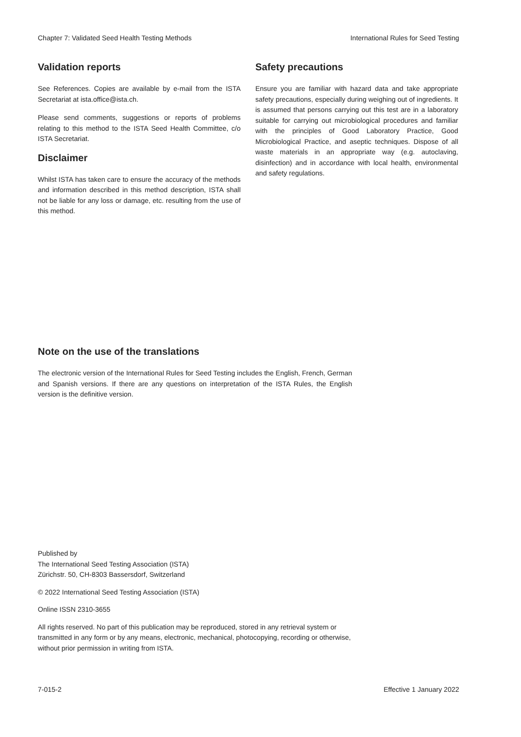Chapter 7: Validated Seed Health Testing Methods International Rules for Seed Testing
Validation reports
See References. Copies are available by e-mail from the ISTA Secretariat at ista.office@ista.ch.
Please send comments, suggestions or reports of problems relating to this method to the ISTA Seed Health Committee, c/o ISTA Secretariat.
Disclaimer
Whilst ISTA has taken care to ensure the accuracy of the methods and information described in this method description, ISTA shall not be liable for any loss or damage, etc. resulting from the use of this method.
Safety precautions
Ensure you are familiar with hazard data and take appropriate safety precautions, especially during weighing out of ingredients. It is assumed that persons carrying out this test are in a laboratory suitable for carrying out microbiological procedures and familiar with the principles of Good Laboratory Practice, Good Microbiological Practice, and aseptic techniques. Dispose of all waste materials in an appropriate way (e.g. autoclaving, disinfection) and in accordance with local health, environmental and safety regulations.
Note on the use of the translations
The electronic version of the International Rules for Seed Testing includes the English, French, German and Spanish versions. If there are any questions on interpretation of the ISTA Rules, the English version is the definitive version.
Published by
The International Seed Testing Association (ISTA)
Zürichstr. 50, CH-8303 Bassersdorf, Switzerland
© 2022 International Seed Testing Association (ISTA)
Online ISSN 2310-3655
All rights reserved. No part of this publication may be reproduced, stored in any retrieval system or transmitted in any form or by any means, electronic, mechanical, photocopying, recording or otherwise, without prior permission in writing from ISTA.
7-015-2 Effective 1 January 2022